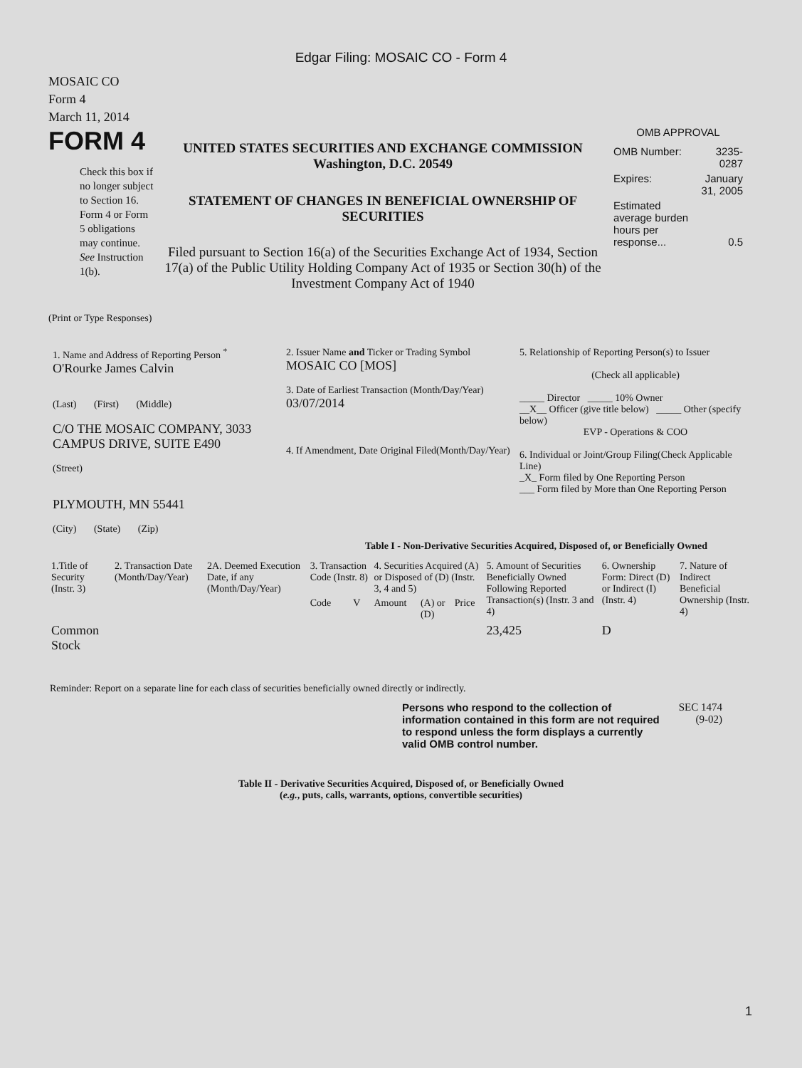Edgar Filing: MOSAIC CO - Form 4
MOSAIC CO
Form 4
March 11, 2014
FORM 4
Check this box if no longer subject to Section 16. Form 4 or Form 5 obligations may continue. See Instruction 1(b).
UNITED STATES SECURITIES AND EXCHANGE COMMISSION
Washington, D.C. 20549
STATEMENT OF CHANGES IN BENEFICIAL OWNERSHIP OF SECURITIES
Filed pursuant to Section 16(a) of the Securities Exchange Act of 1934, Section 17(a) of the Public Utility Holding Company Act of 1935 or Section 30(h) of the Investment Company Act of 1940
OMB APPROVAL
| OMB Number: | 3235-0287 |
| Expires: | January 31, 2005 |
| Estimated average burden hours per response... | 0.5 |
(Print or Type Responses)
| 1. Name and Address of Reporting Person <sup>*</sup> O'Rourke James Calvin (Last) (First) (Middle) C/O THE MOSAIC COMPANY, 3033 CAMPUS DRIVE, SUITE E490 (Street) PLYMOUTH, MN 55441 (City) (State) (Zip) | 2. Issuer Name and Ticker or Trading Symbol MOSAIC CO [MOS] 3. Date of Earliest Transaction (Month/Day/Year) 03/07/2014 4. If Amendment, Date Original Filed(Month/Day/Year) | 5. Relationship of Reporting Person(s) to Issuer (Check all applicable) _____ Director _____ 10% Owner __X__ Officer (give title below) _____ Other (specify below) EVP - Operations & COO 6. Individual or Joint/Group Filing(Check Applicable Line) _X_ Form filed by One Reporting Person ___ Form filed by More than One Reporting Person |
Table I - Non-Derivative Securities Acquired, Disposed of, or Beneficially Owned
| 1.Title of Security (Instr. 3) | 2. Transaction Date (Month/Day/Year) | 2A. Deemed Execution Date, if any (Month/Day/Year) | 3. Transaction Code (Instr. 8) | | 4. Securities Acquired (A) or Disposed of (D) (Instr. 3, 4 and 5) | | | 5. Amount of Securities Beneficially Owned Following Reported Transaction(s) (Instr. 3 and 4) | 6. Ownership Form: Direct (D) or Indirect (I) (Instr. 4) | 7. Nature of Indirect Beneficial Ownership (Instr. 4) |
| --- | --- | --- | --- | --- | --- | --- | --- | --- | --- | --- |
| | | | Code | V | Amount | (A) or (D) | Price | | | |
| Common Stock | | | | | | | | 23,425 | D | |
Reminder: Report on a separate line for each class of securities beneficially owned directly or indirectly.
Persons who respond to the collection of information contained in this form are not required to respond unless the form displays a currently valid OMB control number.
SEC 1474 (9-02)
Table II - Derivative Securities Acquired, Disposed of, or Beneficially Owned
(e.g., puts, calls, warrants, options, convertible securities)
1